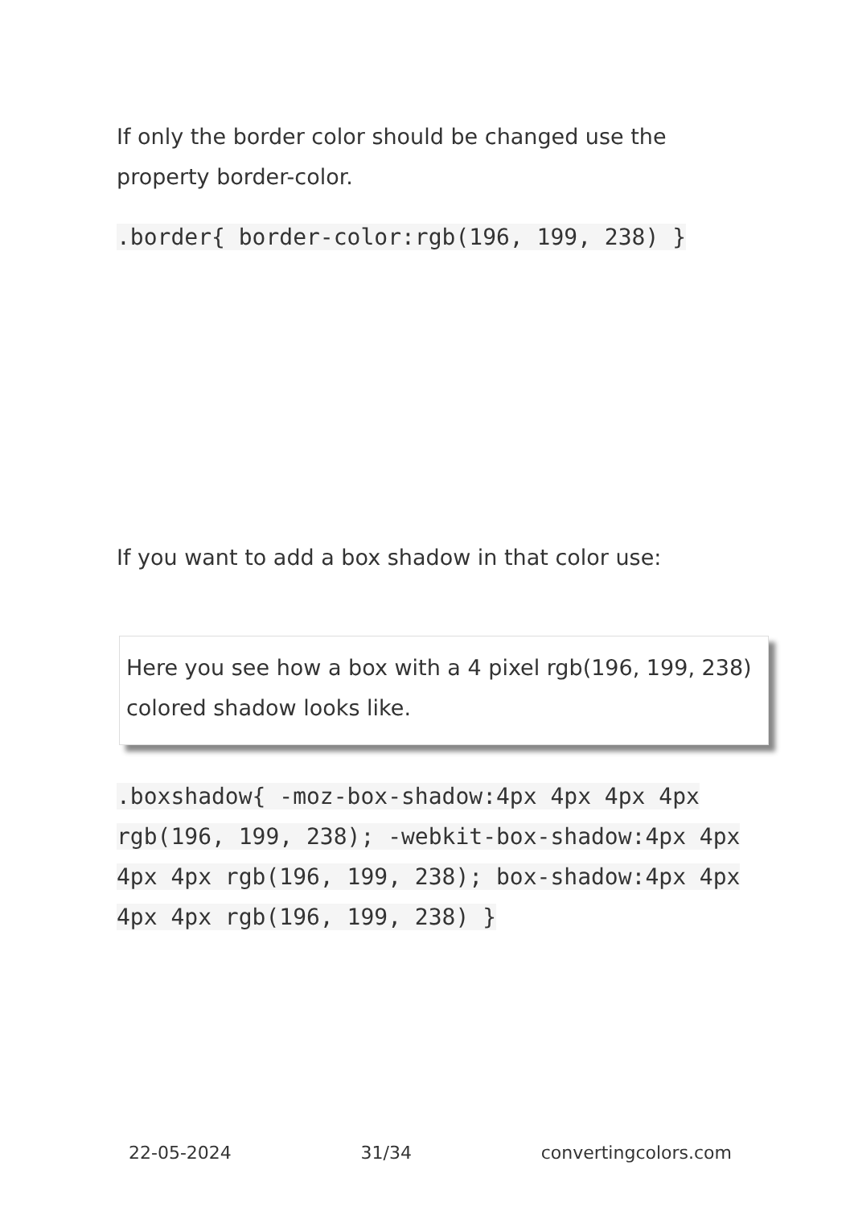If only the border color should be changed use the property border-color.
.border{ border-color:rgb(196, 199, 238) }
If you want to add a box shadow in that color use:
Here you see how a box with a 4 pixel rgb(196, 199, 238) colored shadow looks like.
.boxshadow{ -moz-box-shadow:4px 4px 4px 4px rgb(196, 199, 238); -webkit-box-shadow:4px 4px 4px 4px rgb(196, 199, 238); box-shadow:4px 4px 4px 4px rgb(196, 199, 238) }
22-05-2024 31/34 convertingcolors.com